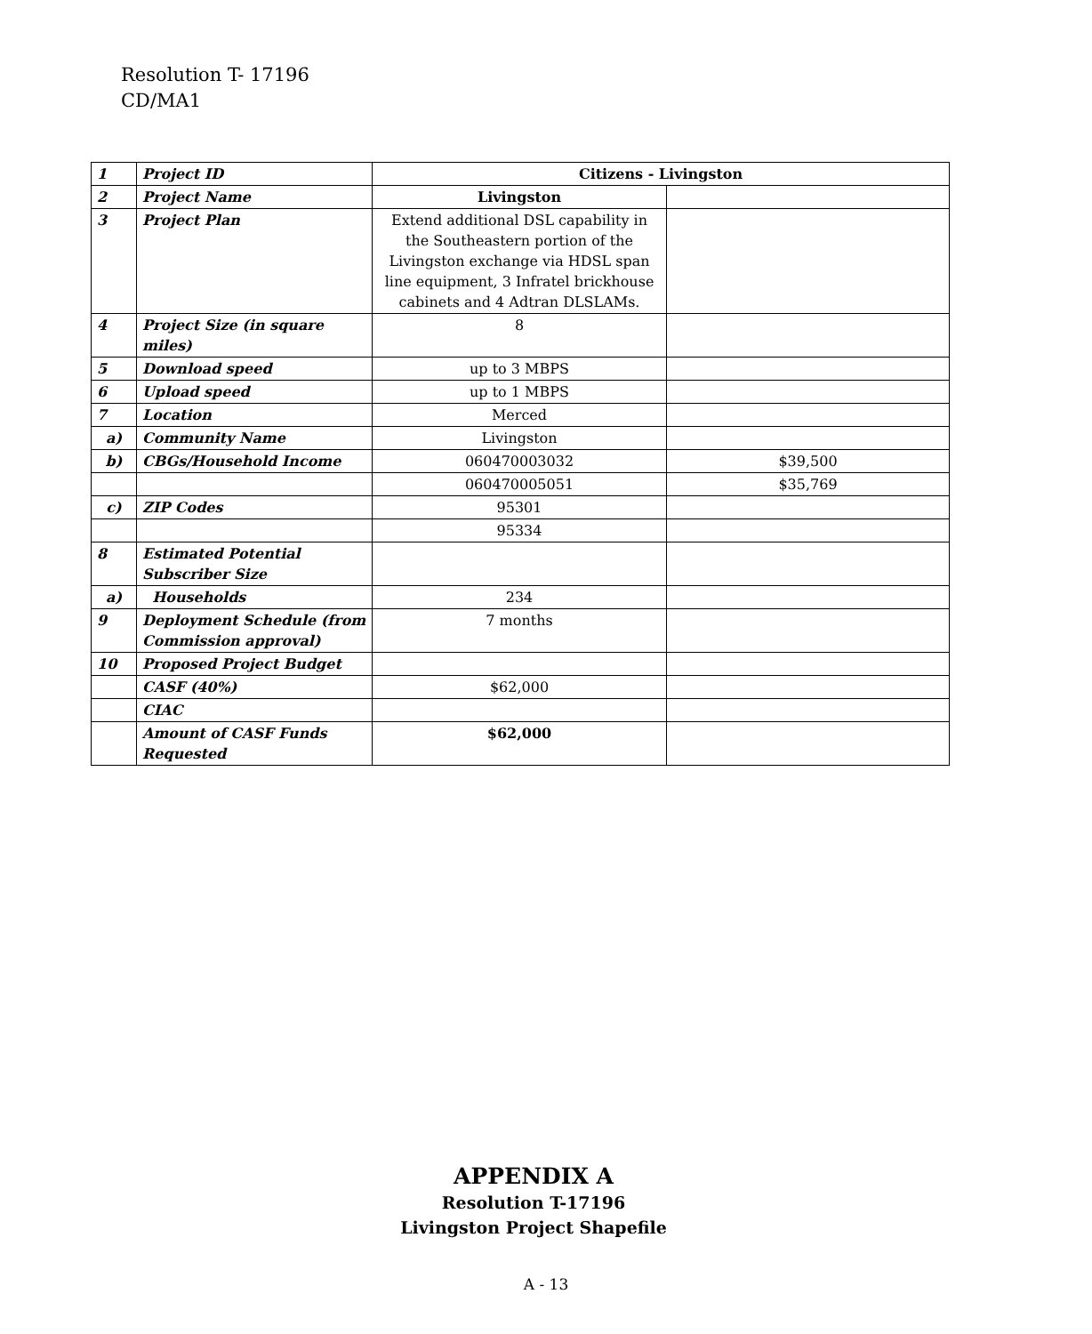Resolution T- 17196
CD/MA1
| 1 | Project ID | Citizens - Livingston | |
| 2 | Project Name | Livingston | |
| 3 | Project Plan | Extend additional DSL capability in the Southeastern portion of the Livingston exchange via HDSL span line equipment, 3 Infratel brickhouse cabinets and 4 Adtran DLSLAMs. | |
| 4 | Project Size (in square miles) | 8 | |
| 5 | Download speed | up to 3 MBPS | |
| 6 | Upload speed | up to 1 MBPS | |
| 7 | Location | Merced | |
| a) | Community Name | Livingston | |
| b) | CBGs/Household Income | 060470003032 | $39,500 |
| | | 060470005051 | $35,769 |
| c) | ZIP Codes | 95301 | |
| | | 95334 | |
| 8 | Estimated Potential Subscriber Size | | |
| a) | Households | 234 | |
| 9 | Deployment Schedule (from Commission approval) | 7 months | |
| 10 | Proposed Project Budget | | |
| | CASF (40%) | $62,000 | |
| | CIAC | | |
| | Amount of CASF Funds Requested | $62,000 | |
APPENDIX A
Resolution T-17196
Livingston Project Shapefile
A - 13